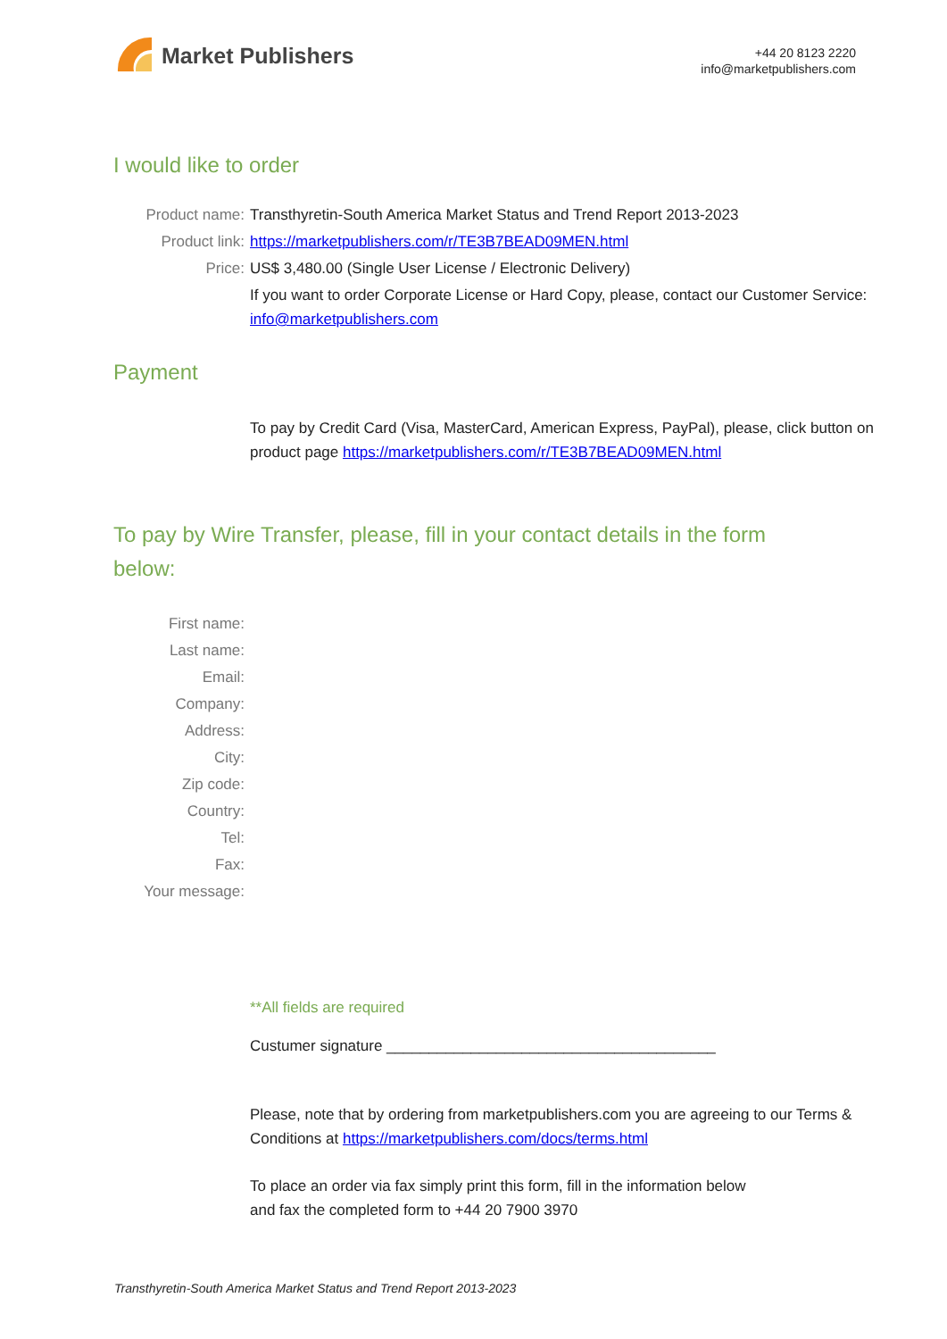Market Publishers
+44 20 8123 2220
info@marketpublishers.com
I would like to order
Product name: Transthyretin-South America Market Status and Trend Report 2013-2023
Product link: https://marketpublishers.com/r/TE3B7BEAD09MEN.html
Price: US$ 3,480.00 (Single User License / Electronic Delivery)
If you want to order Corporate License or Hard Copy, please, contact our Customer Service:
info@marketpublishers.com
Payment
To pay by Credit Card (Visa, MasterCard, American Express, PayPal), please, click button on product page https://marketpublishers.com/r/TE3B7BEAD09MEN.html
To pay by Wire Transfer, please, fill in your contact details in the form below:
First name:
Last name:
Email:
Company:
Address:
City:
Zip code:
Country:
Tel:
Fax:
Your message:
**All fields are required
Custumer signature _______________________________________
Please, note that by ordering from marketpublishers.com you are agreeing to our Terms & Conditions at https://marketpublishers.com/docs/terms.html
To place an order via fax simply print this form, fill in the information below
and fax the completed form to +44 20 7900 3970
Transthyretin-South America Market Status and Trend Report 2013-2023